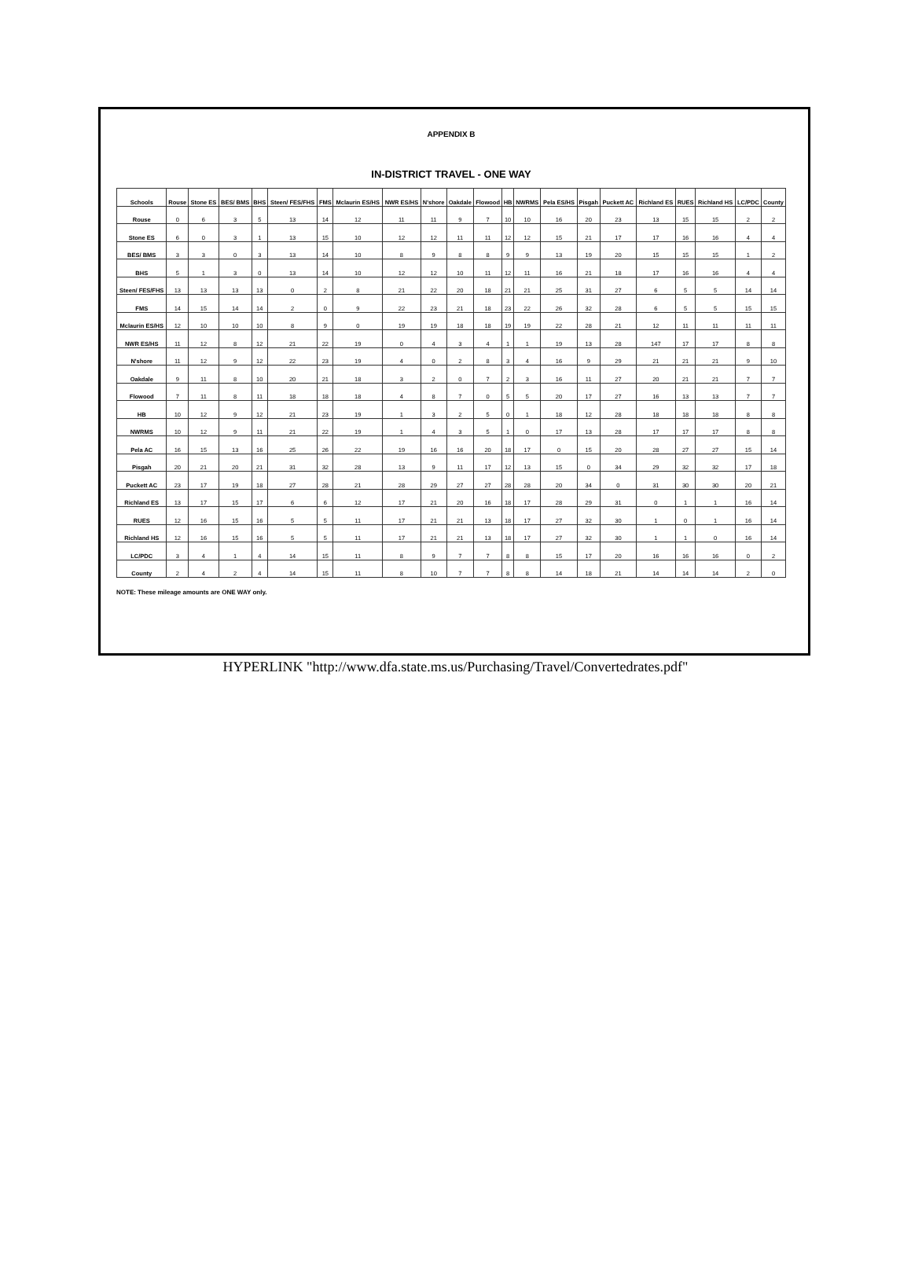APPENDIX B
IN-DISTRICT TRAVEL - ONE WAY
| Schools | Rouse | Stone ES | BES/ BMS | BHS | Steen/ FES/FHS | FMS | Mclaurin ES/HS | NWR ES/HS | N'shore | Oakdale | Flowood | HB | NWRMS | Pela ES/HS | Pisgah | Puckett AC | Richland ES | RUES | Richland HS | LC/PDC | County |
| --- | --- | --- | --- | --- | --- | --- | --- | --- | --- | --- | --- | --- | --- | --- | --- | --- | --- | --- | --- | --- | --- |
| Rouse | 0 | 6 | 3 | 5 | 13 | 14 | 12 | 11 | 11 | 9 | 7 | 10 | 10 | 16 | 20 | 23 | 13 | 15 | 15 | 2 | 2 |
| Stone ES | 6 | 0 | 3 | 1 | 13 | 15 | 10 | 12 | 12 | 11 | 11 | 12 | 12 | 15 | 21 | 17 | 17 | 16 | 16 | 4 | 4 |
| BES/ BMS | 3 | 3 | 0 | 3 | 13 | 14 | 10 | 8 | 9 | 8 | 8 | 9 | 9 | 13 | 19 | 20 | 15 | 15 | 15 | 1 | 2 |
| BHS | 5 | 1 | 3 | 0 | 13 | 14 | 10 | 12 | 12 | 10 | 11 | 12 | 11 | 16 | 21 | 18 | 17 | 16 | 16 | 4 | 4 |
| Steen/ FES/FHS | 13 | 13 | 13 | 13 | 0 | 2 | 8 | 21 | 22 | 20 | 18 | 21 | 21 | 25 | 31 | 27 | 6 | 5 | 5 | 14 | 14 |
| FMS | 14 | 15 | 14 | 14 | 2 | 0 | 9 | 22 | 23 | 21 | 18 | 23 | 22 | 26 | 32 | 28 | 6 | 5 | 5 | 15 | 15 |
| Mclaurin ES/HS | 12 | 10 | 10 | 10 | 8 | 9 | 0 | 19 | 19 | 18 | 18 | 19 | 19 | 22 | 28 | 21 | 12 | 11 | 11 | 11 | 11 |
| NWR ES/HS | 11 | 12 | 8 | 12 | 21 | 22 | 19 | 0 | 4 | 3 | 4 | 1 | 1 | 19 | 13 | 28 | 147 | 17 | 17 | 8 | 8 |
| N'shore | 11 | 12 | 9 | 12 | 22 | 23 | 19 | 4 | 0 | 2 | 8 | 3 | 4 | 16 | 9 | 29 | 21 | 21 | 21 | 9 | 10 |
| Oakdale | 9 | 11 | 8 | 10 | 20 | 21 | 18 | 3 | 2 | 0 | 7 | 2 | 3 | 16 | 11 | 27 | 20 | 21 | 21 | 7 | 7 |
| Flowood | 7 | 11 | 8 | 11 | 18 | 18 | 18 | 4 | 8 | 7 | 0 | 5 | 5 | 20 | 17 | 27 | 16 | 13 | 13 | 7 | 7 |
| HB | 10 | 12 | 9 | 12 | 21 | 23 | 19 | 1 | 3 | 2 | 5 | 0 | 1 | 18 | 12 | 28 | 18 | 18 | 18 | 8 | 8 |
| NWRMS | 10 | 12 | 9 | 11 | 21 | 22 | 19 | 1 | 4 | 3 | 5 | 1 | 0 | 17 | 13 | 28 | 17 | 17 | 17 | 8 | 8 |
| Pela AC | 16 | 15 | 13 | 16 | 25 | 26 | 22 | 19 | 16 | 16 | 20 | 18 | 17 | 0 | 15 | 20 | 28 | 27 | 27 | 15 | 14 |
| Pisgah | 20 | 21 | 20 | 21 | 31 | 32 | 28 | 13 | 9 | 11 | 17 | 12 | 13 | 15 | 0 | 34 | 29 | 32 | 32 | 17 | 18 |
| Puckett AC | 23 | 17 | 19 | 18 | 27 | 28 | 21 | 28 | 29 | 27 | 27 | 28 | 28 | 20 | 34 | 0 | 31 | 30 | 30 | 20 | 21 |
| Richland ES | 13 | 17 | 15 | 17 | 6 | 6 | 12 | 17 | 21 | 20 | 16 | 18 | 17 | 28 | 29 | 31 | 0 | 1 | 1 | 16 | 14 |
| RUES | 12 | 16 | 15 | 16 | 5 | 5 | 11 | 17 | 21 | 21 | 13 | 18 | 17 | 27 | 32 | 30 | 1 | 0 | 1 | 16 | 14 |
| Richland HS | 12 | 16 | 15 | 16 | 5 | 5 | 11 | 17 | 21 | 21 | 13 | 18 | 17 | 27 | 32 | 30 | 1 | 1 | 0 | 16 | 14 |
| LC/PDC | 3 | 4 | 1 | 4 | 14 | 15 | 11 | 8 | 9 | 7 | 7 | 8 | 8 | 15 | 17 | 20 | 16 | 16 | 16 | 0 | 2 |
| County | 2 | 4 | 2 | 4 | 14 | 15 | 11 | 8 | 10 | 7 | 7 | 8 | 8 | 14 | 18 | 21 | 14 | 14 | 14 | 2 | 0 |
NOTE: These mileage amounts are ONE WAY only.
HYPERLINK "http://www.dfa.state.ms.us/Purchasing/Travel/Convertedrates.pdf"